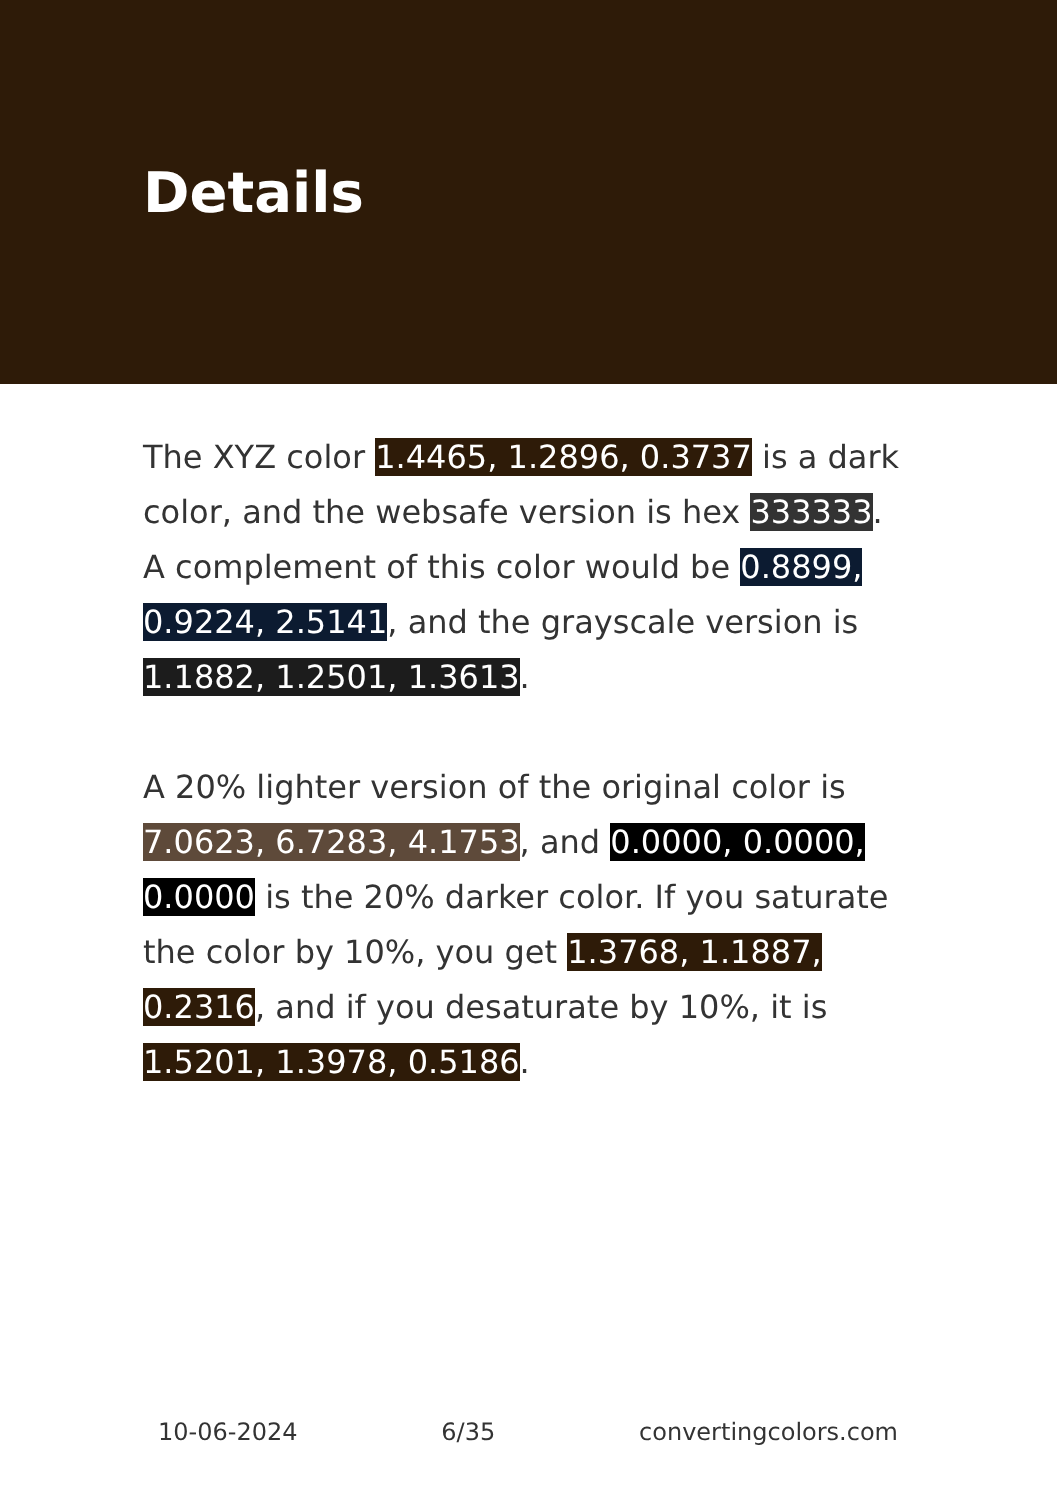Details
The XYZ color 1.4465, 1.2896, 0.3737 is a dark color, and the websafe version is hex 333333. A complement of this color would be 0.8899, 0.9224, 2.5141, and the grayscale version is 1.1882, 1.2501, 1.3613.
A 20% lighter version of the original color is 7.0623, 6.7283, 4.1753, and 0.0000, 0.0000, 0.0000 is the 20% darker color. If you saturate the color by 10%, you get 1.3768, 1.1887, 0.2316, and if you desaturate by 10%, it is 1.5201, 1.3978, 0.5186.
10-06-2024 6/35 convertingcolors.com